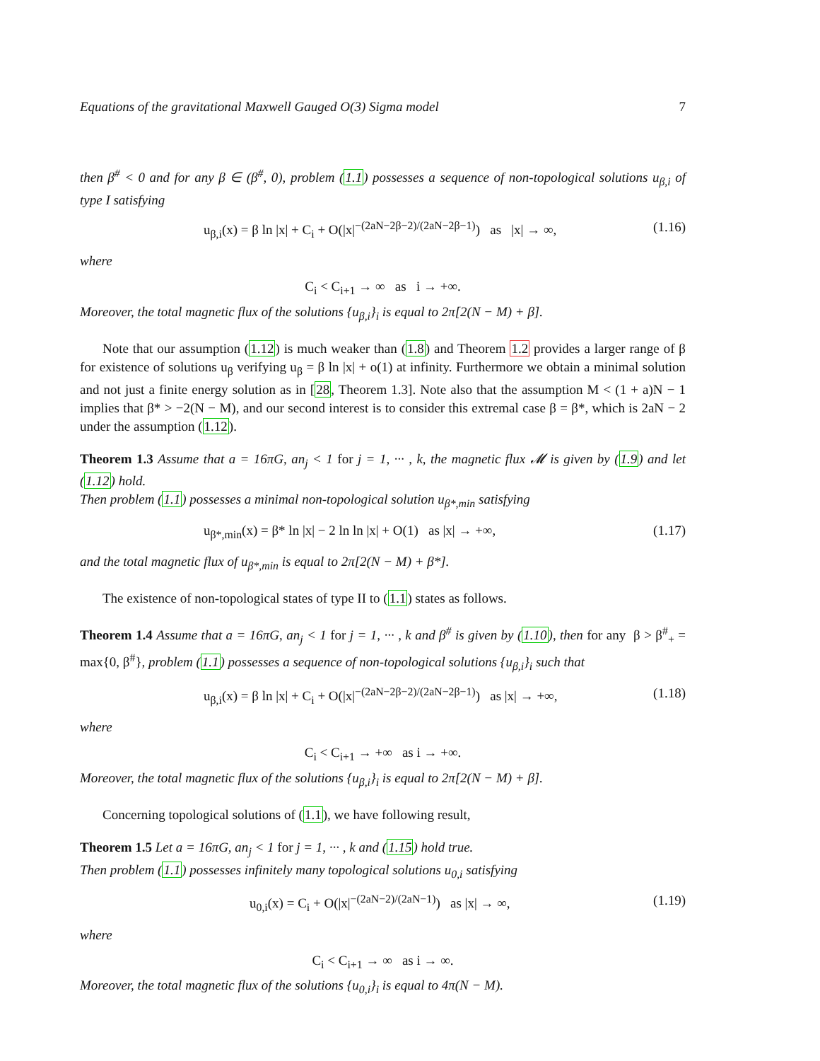Equations of the gravitational Maxwell Gauged O(3) Sigma model 7
then β<sup>#</sup> < 0 and for any β ∈ (β<sup>#</sup>, 0), problem (1.1) possesses a sequence of non-topological solutions u<sub>β,i</sub> of type I satisfying
u<sub>β,i</sub>(x) = β ln |x| + C<sub>i</sub> + O(|x|<sup>−(2aN−2β−2)/(2aN−2β−1)</sup>) as |x| → ∞, (1.16)
where
C<sub>i</sub> < C<sub>i+1</sub> → ∞ as i → +∞.
Moreover, the total magnetic flux of the solutions {u<sub>β,i</sub>}<sub>i</sub> is equal to 2π[2(N − M) + β].
Note that our assumption (1.12) is much weaker than (1.8) and Theorem 1.2 provides a larger range of β for existence of solutions u<sub>β</sub> verifying u<sub>β</sub> = β ln |x| + o(1) at infinity. Furthermore we obtain a minimal solution and not just a finite energy solution as in [28, Theorem 1.3]. Note also that the assumption M < (1 + a)N − 1 implies that β* > −2(N − M), and our second interest is to consider this extremal case β = β*, which is 2aN − 2 under the assumption (1.12).
Theorem 1.3 Assume that a = 16πG, an<sub>j</sub> < 1 for j = 1, ··· , k, the magnetic flux 𝓜 is given by (1.9) and let (1.12) hold.
Then problem (1.1) possesses a minimal non-topological solution u<sub>β*,min</sub> satisfying
u<sub>β*,min</sub>(x) = β* ln |x| − 2 ln ln |x| + O(1) as |x| → +∞, (1.17)
and the total magnetic flux of u<sub>β*,min</sub> is equal to 2π[2(N − M) + β*].
The existence of non-topological states of type II to (1.1) states as follows.
Theorem 1.4 Assume that a = 16πG, an<sub>j</sub> < 1 for j = 1, ··· , k and β<sup>#</sup> is given by (1.10), then for any β > β<sup>#</sup><sub>+</sub> = max{0, β<sup>#</sup>}, problem (1.1) possesses a sequence of non-topological solutions {u<sub>β,i</sub>}<sub>i</sub> such that
u<sub>β,i</sub>(x) = β ln |x| + C<sub>i</sub> + O(|x|<sup>−(2aN−2β−2)/(2aN−2β−1)</sup>) as |x| → +∞, (1.18)
where
C<sub>i</sub> < C<sub>i+1</sub> → +∞ as i → +∞.
Moreover, the total magnetic flux of the solutions {u<sub>β,i</sub>}<sub>i</sub> is equal to 2π[2(N − M) + β].
Concerning topological solutions of (1.1), we have following result,
Theorem 1.5 Let a = 16πG, an<sub>j</sub> < 1 for j = 1, ··· , k and (1.15) hold true.
Then problem (1.1) possesses infinitely many topological solutions u<sub>0,i</sub> satisfying
u<sub>0,i</sub>(x) = C<sub>i</sub> + O(|x|<sup>−(2aN−2)/(2aN−1)</sup>) as |x| → ∞, (1.19)
where
C<sub>i</sub> < C<sub>i+1</sub> → ∞ as i → ∞.
Moreover, the total magnetic flux of the solutions {u<sub>0,i</sub>}<sub>i</sub> is equal to 4π(N − M).